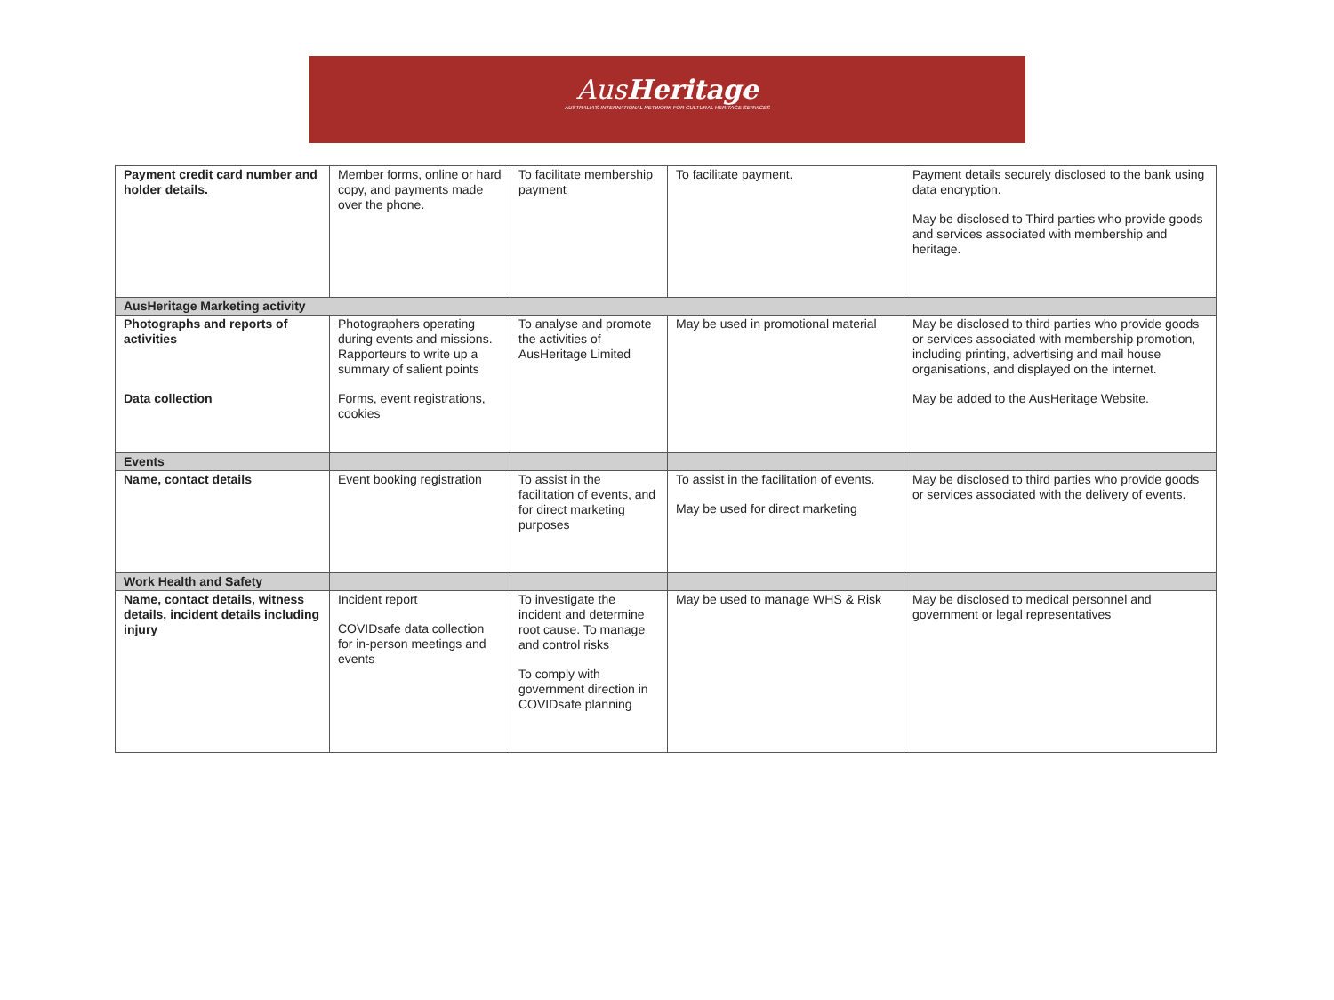AusHeritage
AUSTRALIA'S INTERNATIONAL NETWORK FOR CULTURAL HERITAGE SERVICES
| Payment credit card number and holder details. | Member forms, online or hard copy, and payments made over the phone. | To facilitate membership payment | To facilitate payment. | Payment details securely disclosed to the bank using data encryption. May be disclosed to Third parties who provide goods and services associated with membership and heritage. |
| AusHeritage Marketing activity | | | | |
| Photographs and reports of activities Data collection | Photographers operating during events and missions. Rapporteurs to write up a summary of salient points Forms, event registrations, cookies | To analyse and promote the activities of AusHeritage Limited | May be used in promotional material | May be disclosed to third parties who provide goods or services associated with membership promotion, including printing, advertising and mail house organisations, and displayed on the internet. May be added to the AusHeritage Website. |
| Events | | | | |
| Name, contact details | Event booking registration | To assist in the facilitation of events, and for direct marketing purposes | To assist in the facilitation of events. May be used for direct marketing | May be disclosed to third parties who provide goods or services associated with the delivery of events. |
| Work Health and Safety | | | | |
| Name, contact details, witness details, incident details including injury | Incident report COVIDsafe data collection for in-person meetings and events | To investigate the incident and determine root cause. To manage and control risks To comply with government direction in COVIDsafe planning | May be used to manage WHS & Risk | May be disclosed to medical personnel and government or legal representatives |